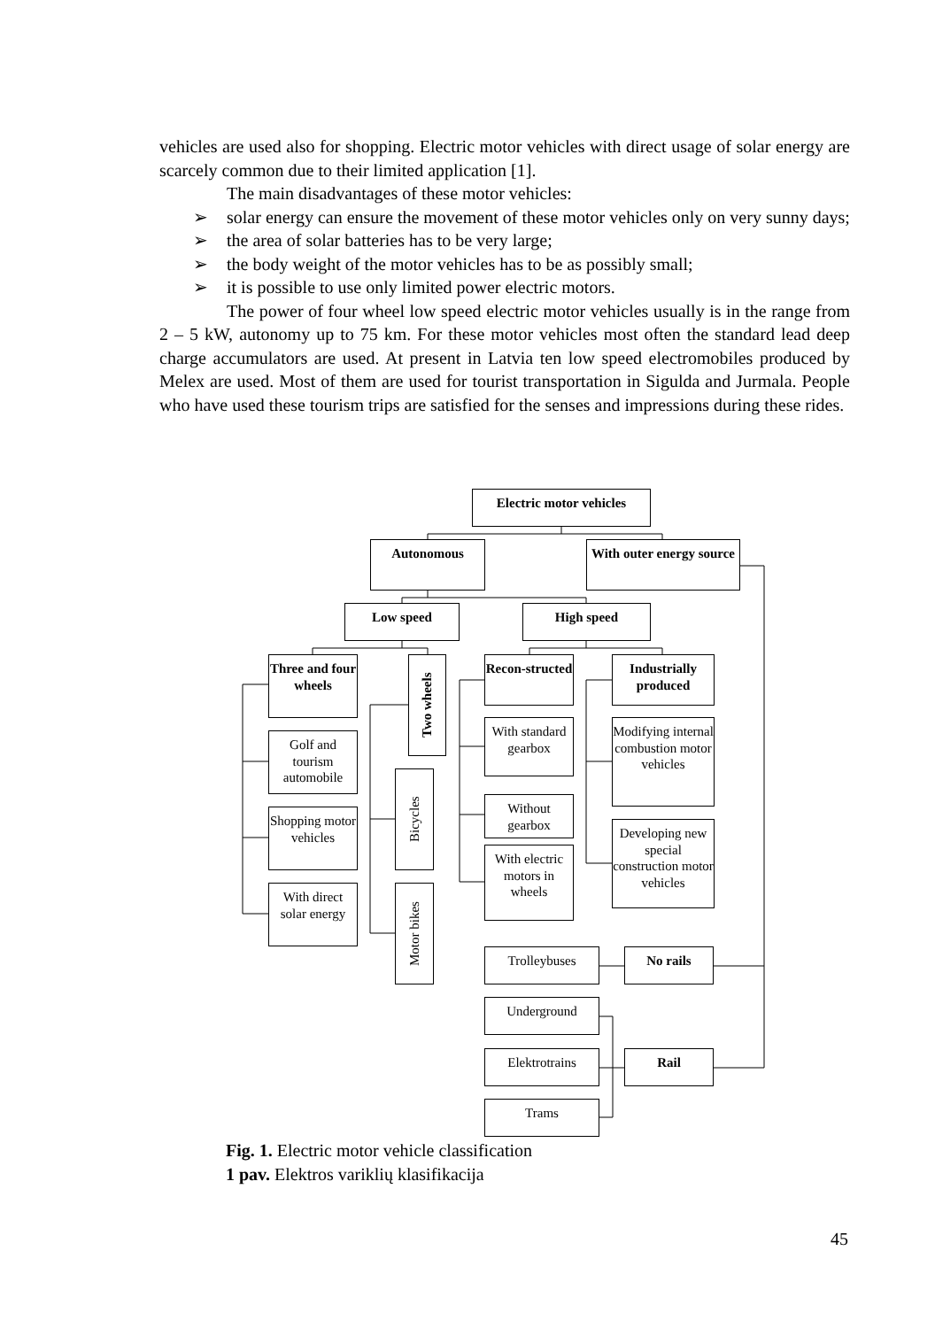vehicles are used also for shopping. Electric motor vehicles with direct usage of solar energy are scarcely common due to their limited application [1].
The main disadvantages of these motor vehicles:
➢ solar energy can ensure the movement of these motor vehicles only on very sunny days;
➢ the area of solar batteries has to be very large;
➢ the body weight of the motor vehicles has to be as possibly small;
➢ it is possible to use only limited power electric motors.
The power of four wheel low speed electric motor vehicles usually is in the range from 2 – 5 kW, autonomy up to 75 km. For these motor vehicles most often the standard lead deep charge accumulators are used. At present in Latvia ten low speed electromobiles produced by Melex are used. Most of them are used for tourist transportation in Sigulda and Jurmala. People who have used these tourism trips are satisfied for the senses and impressions during these rides.
Electric motor vehicles
Autonomous
With outer energy source
Low speed High speed
Three and four wheels
Two wheels
Recon-structed
Industrially produced
Golf and tourism automobile
Bicycles
With standard gearbox
Modifying internal combustion motor vehicles
Shopping motor vehicles
Without gearbox
Developing new special construction motor vehicles
With electric motors in wheels
With direct solar energy
Motor bikes
Trolleybuses No rails
Underground
Elektrotrains Rail
Trams
Fig. 1. Electric motor vehicle classification
1 pav. Elektros variklių klasifikacija
45